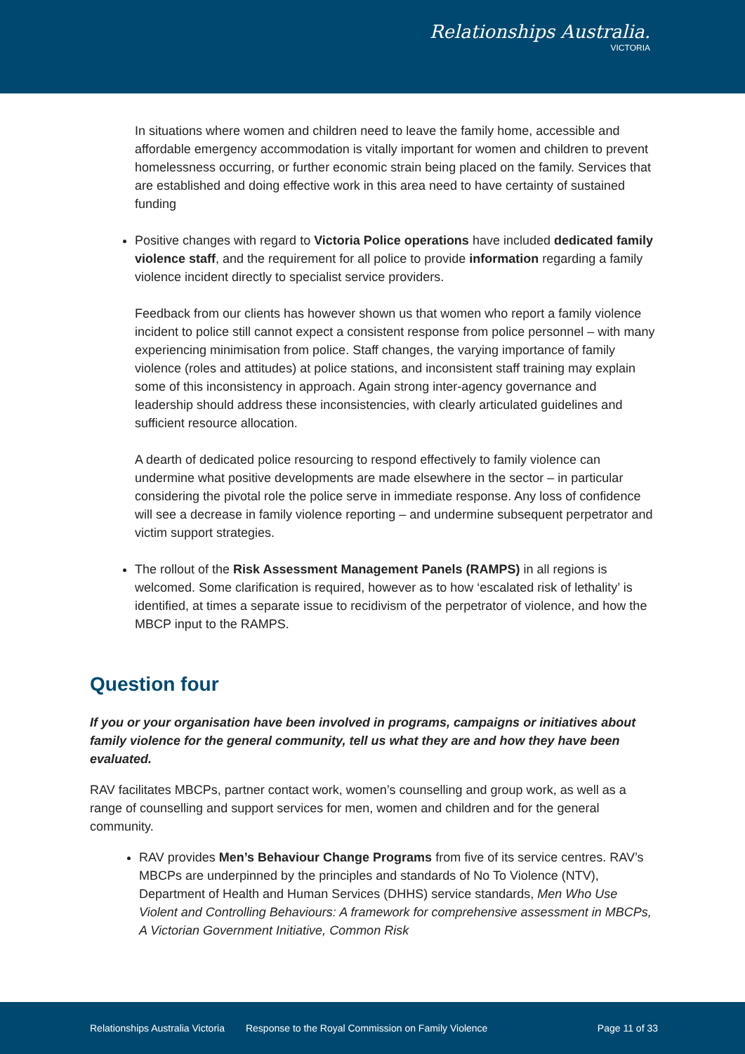Relationships Australia.
VICTORIA
In situations where women and children need to leave the family home, accessible and affordable emergency accommodation is vitally important for women and children to prevent homelessness occurring, or further economic strain being placed on the family. Services that are established and doing effective work in this area need to have certainty of sustained funding
Positive changes with regard to Victoria Police operations have included dedicated family violence staff, and the requirement for all police to provide information regarding a family violence incident directly to specialist service providers.
Feedback from our clients has however shown us that women who report a family violence incident to police still cannot expect a consistent response from police personnel – with many experiencing minimisation from police. Staff changes, the varying importance of family violence (roles and attitudes) at police stations, and inconsistent staff training may explain some of this inconsistency in approach. Again strong inter-agency governance and leadership should address these inconsistencies, with clearly articulated guidelines and sufficient resource allocation.
A dearth of dedicated police resourcing to respond effectively to family violence can undermine what positive developments are made elsewhere in the sector – in particular considering the pivotal role the police serve in immediate response. Any loss of confidence will see a decrease in family violence reporting – and undermine subsequent perpetrator and victim support strategies.
The rollout of the Risk Assessment Management Panels (RAMPS) in all regions is welcomed. Some clarification is required, however as to how ‘escalated risk of lethality’ is identified, at times a separate issue to recidivism of the perpetrator of violence, and how the MBCP input to the RAMPS.
Question four
If you or your organisation have been involved in programs, campaigns or initiatives about family violence for the general community, tell us what they are and how they have been evaluated.
RAV facilitates MBCPs, partner contact work, women’s counselling and group work, as well as a range of counselling and support services for men, women and children and for the general community.
RAV provides Men’s Behaviour Change Programs from five of its service centres. RAV’s MBCPs are underpinned by the principles and standards of No To Violence (NTV), Department of Health and Human Services (DHHS) service standards, Men Who Use Violent and Controlling Behaviours: A framework for comprehensive assessment in MBCPs, A Victorian Government Initiative, Common Risk
Relationships Australia Victoria Response to the Royal Commission on Family Violence Page 11 of 33